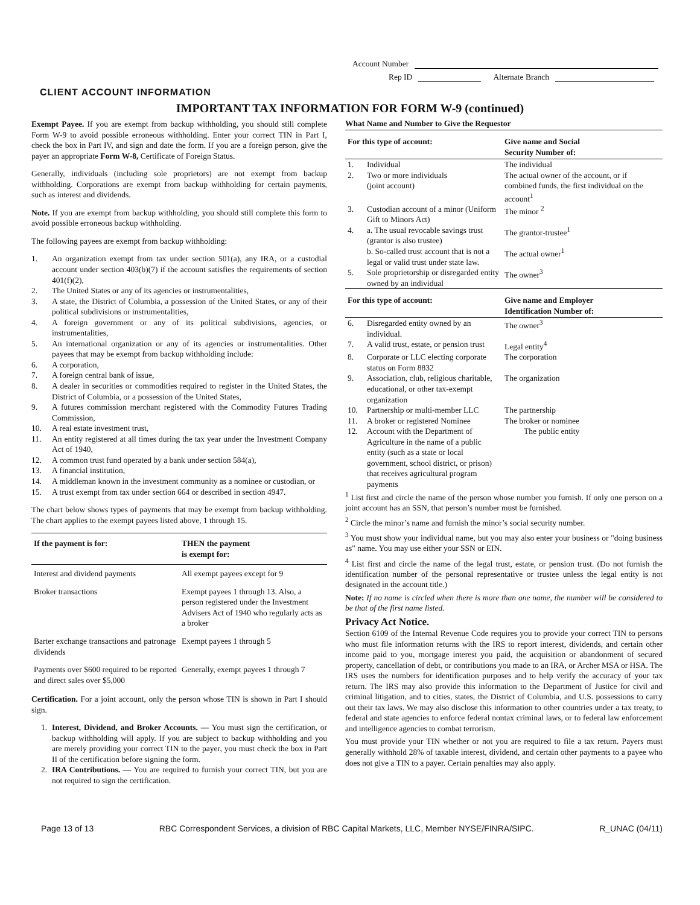Account Number
Rep ID Alternate Branch
CLIENT ACCOUNT INFORMATION
IMPORTANT TAX INFORMATION FOR FORM W-9 (continued)
Exempt Payee. If you are exempt from backup withholding, you should still complete Form W-9 to avoid possible erroneous withholding. Enter your correct TIN in Part I, check the box in Part IV, and sign and date the form. If you are a foreign person, give the payer an appropriate Form W-8, Certificate of Foreign Status.
Generally, individuals (including sole proprietors) are not exempt from backup withholding. Corporations are exempt from backup withholding for certain payments, such as interest and dividends.
Note. If you are exempt from backup withholding, you should still complete this form to avoid possible erroneous backup withholding.
The following payees are exempt from backup withholding:
1. An organization exempt from tax under section 501(a), any IRA, or a custodial account under section 403(b)(7) if the account satisfies the requirements of section 401(f)(2),
2. The United States or any of its agencies or instrumentalities,
3. A state, the District of Columbia, a possession of the United States, or any of their political subdivisions or instrumentalities,
4. A foreign government or any of its political subdivisions, agencies, or instrumentalities,
5. An international organization or any of its agencies or instrumentalities. Other payees that may be exempt from backup withholding include:
6. A corporation,
7. A foreign central bank of issue,
8. A dealer in securities or commodities required to register in the United States, the District of Columbia, or a possession of the United States,
9. A futures commission merchant registered with the Commodity Futures Trading Commission,
10. A real estate investment trust,
11. An entity registered at all times during the tax year under the Investment Company Act of 1940,
12. A common trust fund operated by a bank under section 584(a),
13. A financial institution,
14. A middleman known in the investment community as a nominee or custodian, or
15. A trust exempt from tax under section 664 or described in section 4947.
The chart below shows types of payments that may be exempt from backup withholding. The chart applies to the exempt payees listed above, 1 through 15.
| If the payment is for: | THEN the payment is exempt for: |
| --- | --- |
| Interest and dividend payments | All exempt payees except for 9 |
| Broker transactions | Exempt payees 1 through 13. Also, a person registered under the Investment Advisers Act of 1940 who regularly acts as a broker |
| Barter exchange transactions and patronage dividends | Exempt payees 1 through 5 |
| Payments over $600 required to be reported and direct sales over $5,000 | Generally, exempt payees 1 through 7 |
Certification. For a joint account, only the person whose TIN is shown in Part I should sign.
1. Interest, Dividend, and Broker Accounts. — You must sign the certification, or backup withholding will apply. If you are subject to backup withholding and you are merely providing your correct TIN to the payer, you must check the box in Part II of the certification before signing the form.
2. IRA Contributions. — You are required to furnish your correct TIN, but you are not required to sign the certification.
What Name and Number to Give the Requestor
| For this type of account: | | Give name and Social Security Number of: |
| --- | --- | --- |
| 1. | Individual | The individual |
| 2. | Two or more individuals (joint account) | The actual owner of the account, or if combined funds, the first individual on the account<sup>1</sup> |
| 3. | Custodian account of a minor (Uniform Gift to Minors Act) | The minor <sup>2</sup> |
| 4. | a. The usual revocable savings trust (grantor is also trustee) | The grantor-trustee<sup>1</sup> |
| | b. So-called trust account that is not a legal or valid trust under state law. | The actual owner<sup>1</sup> |
| 5. | Sole proprietorship or disregarded entity owned by an individual | The owner<sup>3</sup> |
| For this type of account: | | Give name and Employer Identification Number of: |
| 6. | Disregarded entity owned by an individual. | The owner<sup>3</sup> |
| 7. | A valid trust, estate, or pension trust | Legal entity<sup>4</sup> |
| 8. | Corporate or LLC electing corporate status on Form 8832 | The corporation |
| 9. | Association, club, religious charitable, educational, or other tax-exempt organization | The organization |
| 10. | Partnership or multi-member LLC | The partnership |
| 11. | A broker or registered Nominee | The broker or nominee |
| 12. | Account with the Department of Agriculture in the name of a public entity (such as a state or local government, school district, or prison) that receives agricultural program payments | The public entity |
<sup>1</sup> List first and circle the name of the person whose number you furnish. If only one person on a joint account has an SSN, that person’s number must be furnished.
<sup>2</sup> Circle the minor’s name and furnish the minor’s social security number.
<sup>3</sup> You must show your individual name, but you may also enter your business or "doing business as" name. You may use either your SSN or EIN.
<sup>4</sup> List first and circle the name of the legal trust, estate, or pension trust. (Do not furnish the identification number of the personal representative or trustee unless the legal entity is not designated in the account title.)
Note: If no name is circled when there is more than one name, the number will be considered to be that of the first name listed.
Privacy Act Notice.
Section 6109 of the Internal Revenue Code requires you to provide your correct TIN to persons who must file information returns with the IRS to report interest, dividends, and certain other income paid to you, mortgage interest you paid, the acquisition or abandonment of secured property, cancellation of debt, or contributions you made to an IRA, or Archer MSA or HSA. The IRS uses the numbers for identification purposes and to help verify the accuracy of your tax return. The IRS may also provide this information to the Department of Justice for civil and criminal litigation, and to cities, states, the District of Columbia, and U.S. possessions to carry out their tax laws. We may also disclose this information to other countries under a tax treaty, to federal and state agencies to enforce federal nontax criminal laws, or to federal law enforcement and intelligence agencies to combat terrorism.
You must provide your TIN whether or not you are required to file a tax return. Payers must generally withhold 28% of taxable interest, dividend, and certain other payments to a payee who does not give a TIN to a payer. Certain penalties may also apply.
Page 13 of 13 RBC Correspondent Services, a division of RBC Capital Markets, LLC, Member NYSE/FINRA/SIPC. R_UNAC (04/11)